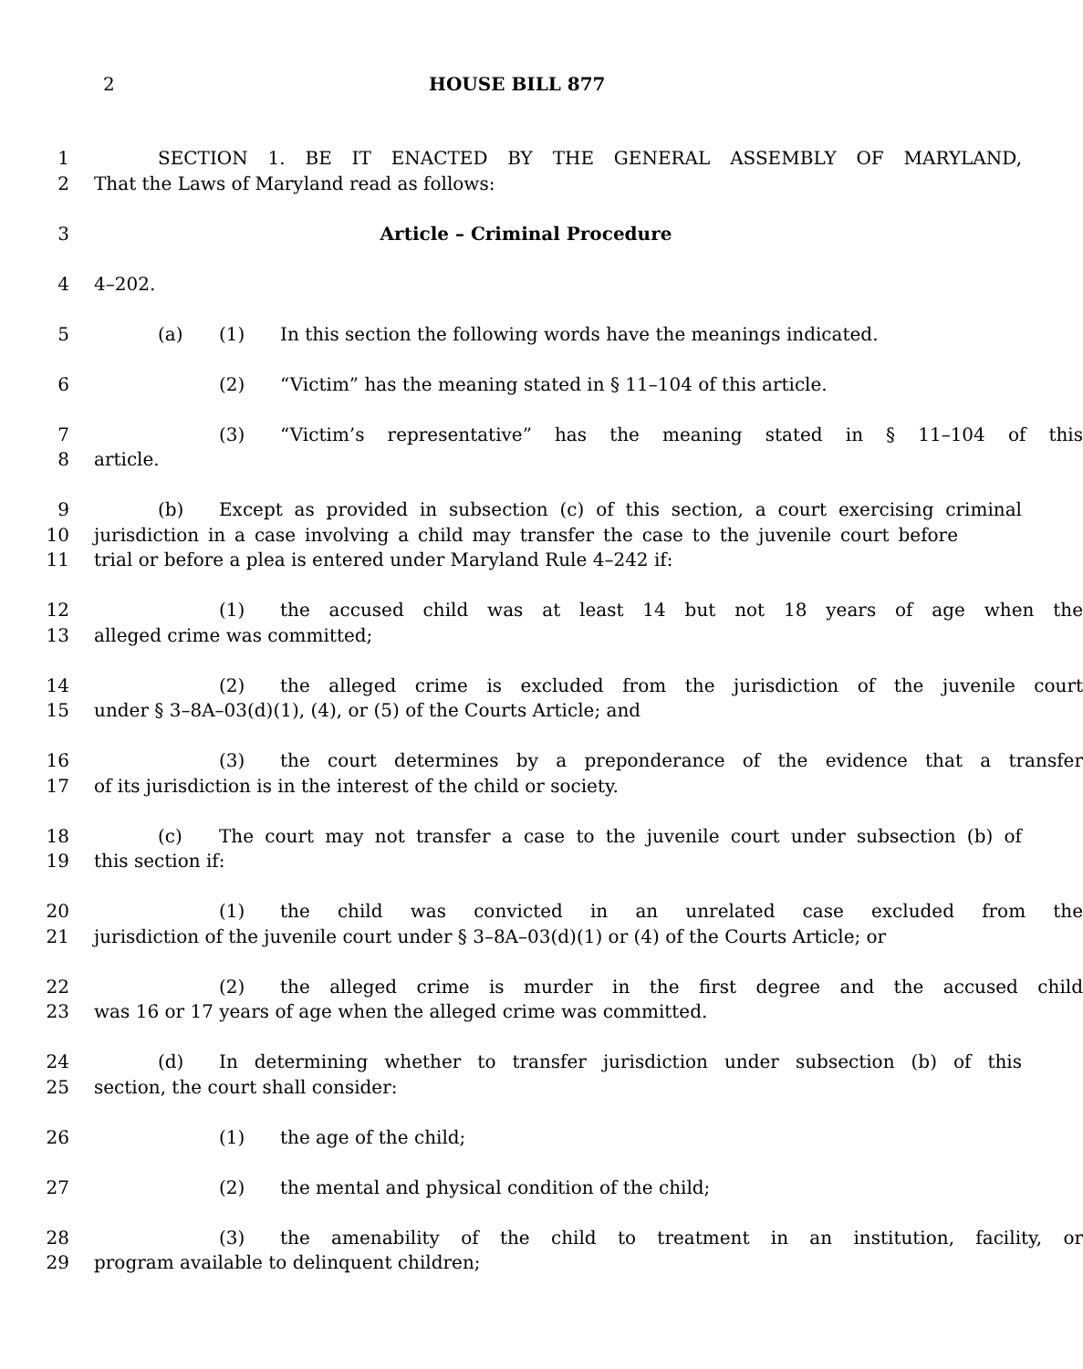2 HOUSE BILL 877
1 SECTION 1. BE IT ENACTED BY THE GENERAL ASSEMBLY OF MARYLAND,
2 That the Laws of Maryland read as follows:
3 Article – Criminal Procedure
4 4–202.
5 (a) (1) In this section the following words have the meanings indicated.
6 (2) “Victim” has the meaning stated in § 11–104 of this article.
7 (3) “Victim’s representative” has the meaning stated in § 11–104 of this
8 article.
9 (b) Except as provided in subsection (c) of this section, a court exercising criminal
10 jurisdiction in a case involving a child may transfer the case to the juvenile court before
11 trial or before a plea is entered under Maryland Rule 4–242 if:
12 (1) the accused child was at least 14 but not 18 years of age when the
13 alleged crime was committed;
14 (2) the alleged crime is excluded from the jurisdiction of the juvenile court
15 under § 3–8A–03(d)(1), (4), or (5) of the Courts Article; and
16 (3) the court determines by a preponderance of the evidence that a transfer
17 of its jurisdiction is in the interest of the child or society.
18 (c) The court may not transfer a case to the juvenile court under subsection (b) of
19 this section if:
20 (1) the child was convicted in an unrelated case excluded from the
21 jurisdiction of the juvenile court under § 3–8A–03(d)(1) or (4) of the Courts Article; or
22 (2) the alleged crime is murder in the first degree and the accused child
23 was 16 or 17 years of age when the alleged crime was committed.
24 (d) In determining whether to transfer jurisdiction under subsection (b) of this
25 section, the court shall consider:
26 (1) the age of the child;
27 (2) the mental and physical condition of the child;
28 (3) the amenability of the child to treatment in an institution, facility, or
29 program available to delinquent children;